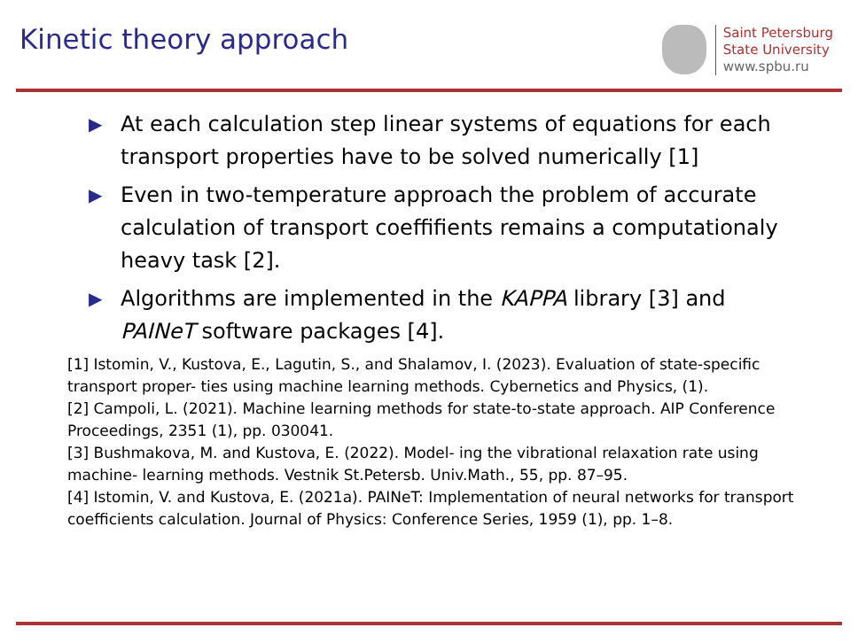Kinetic theory approach
Saint Petersburg
State University
www.spbu.ru
▶ At each calculation step linear systems of equations for each transport properties have to be solved numerically [1]
▶ Even in two-temperature approach the problem of accurate calculation of transport coeffifients remains a computationaly heavy task [2].
▶ Algorithms are implemented in the KAPPA library [3] and PAINeT software packages [4].
[1] Istomin, V., Kustova, E., Lagutin, S., and Shalamov, I. (2023). Evaluation of state-specific transport proper- ties using machine learning methods. Cybernetics and Physics, (1).
[2] Campoli, L. (2021). Machine learning methods for state-to-state approach. AIP Conference Proceedings, 2351 (1), pp. 030041.
[3] Bushmakova, M. and Kustova, E. (2022). Model- ing the vibrational relaxation rate using machine- learning methods. Vestnik St.Petersb. Univ.Math., 55, pp. 87–95.
[4] Istomin, V. and Kustova, E. (2021a). PAINeT: Implementation of neural networks for transport coefficients calculation. Journal of Physics: Conference Series, 1959 (1), pp. 1–8.